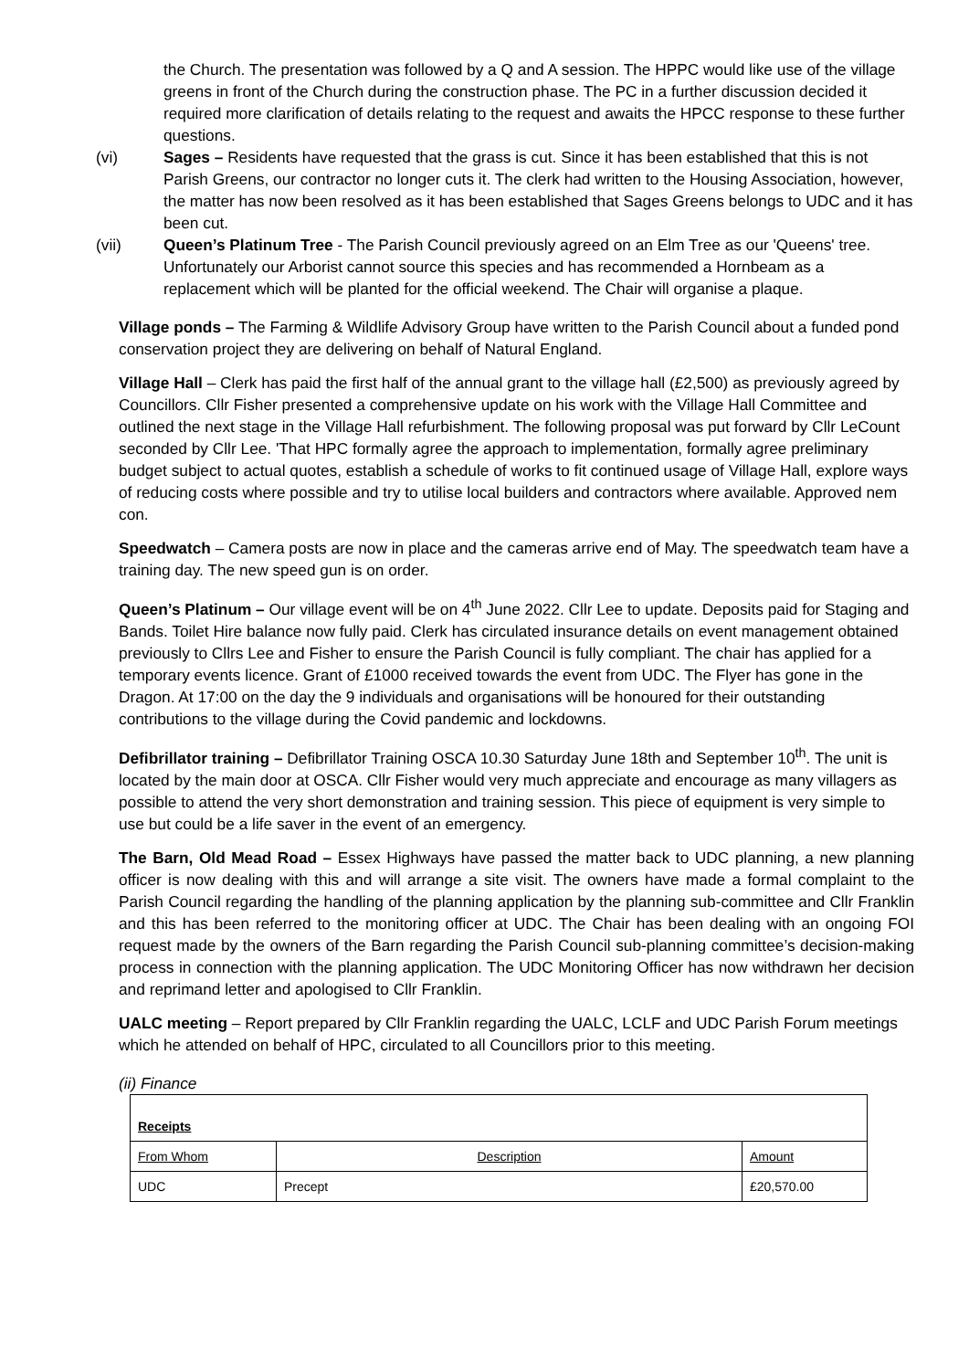the Church. The presentation was followed by a Q and A session. The HPPC would like use of the village greens in front of the Church during the construction phase. The PC in a further discussion decided it required more clarification of details relating to the request and awaits the HPCC response to these further questions.
(vi) Sages – Residents have requested that the grass is cut. Since it has been established that this is not Parish Greens, our contractor no longer cuts it. The clerk had written to the Housing Association, however, the matter has now been resolved as it has been established that Sages Greens belongs to UDC and it has been cut.
(vii) Queen’s Platinum Tree - The Parish Council previously agreed on an Elm Tree as our 'Queens' tree. Unfortunately our Arborist cannot source this species and has recommended a Hornbeam as a replacement which will be planted for the official weekend. The Chair will organise a plaque.
Village ponds – The Farming & Wildlife Advisory Group have written to the Parish Council about a funded pond conservation project they are delivering on behalf of Natural England.
Village Hall – Clerk has paid the first half of the annual grant to the village hall (£2,500) as previously agreed by Councillors. Cllr Fisher presented a comprehensive update on his work with the Village Hall Committee and outlined the next stage in the Village Hall refurbishment. The following proposal was put forward by Cllr LeCount seconded by Cllr Lee. 'That HPC formally agree the approach to implementation, formally agree preliminary budget subject to actual quotes, establish a schedule of works to fit continued usage of Village Hall, explore ways of reducing costs where possible and try to utilise local builders and contractors where available. Approved nem con.
Speedwatch – Camera posts are now in place and the cameras arrive end of May. The speedwatch team have a training day. The new speed gun is on order.
Queen’s Platinum – Our village event will be on 4<sup>th</sup> June 2022. Cllr Lee to update. Deposits paid for Staging and Bands. Toilet Hire balance now fully paid. Clerk has circulated insurance details on event management obtained previously to Cllrs Lee and Fisher to ensure the Parish Council is fully compliant. The chair has applied for a temporary events licence. Grant of £1000 received towards the event from UDC. The Flyer has gone in the Dragon. At 17:00 on the day the 9 individuals and organisations will be honoured for their outstanding contributions to the village during the Covid pandemic and lockdowns.
Defibrillator training – Defibrillator Training OSCA 10.30 Saturday June 18th and September 10<sup>th</sup>. The unit is located by the main door at OSCA. Cllr Fisher would very much appreciate and encourage as many villagers as possible to attend the very short demonstration and training session. This piece of equipment is very simple to use but could be a life saver in the event of an emergency.
The Barn, Old Mead Road – Essex Highways have passed the matter back to UDC planning, a new planning officer is now dealing with this and will arrange a site visit. The owners have made a formal complaint to the Parish Council regarding the handling of the planning application by the planning sub-committee and Cllr Franklin and this has been referred to the monitoring officer at UDC. The Chair has been dealing with an ongoing FOI request made by the owners of the Barn regarding the Parish Council sub-planning committee’s decision-making process in connection with the planning application. The UDC Monitoring Officer has now withdrawn her decision and reprimand letter and apologised to Cllr Franklin.
UALC meeting – Report prepared by Cllr Franklin regarding the UALC, LCLF and UDC Parish Forum meetings which he attended on behalf of HPC, circulated to all Councillors prior to this meeting.
(ii) Finance
| Receipts | | |
| From Whom | Description | Amount |
| UDC | Precept | £20,570.00 |